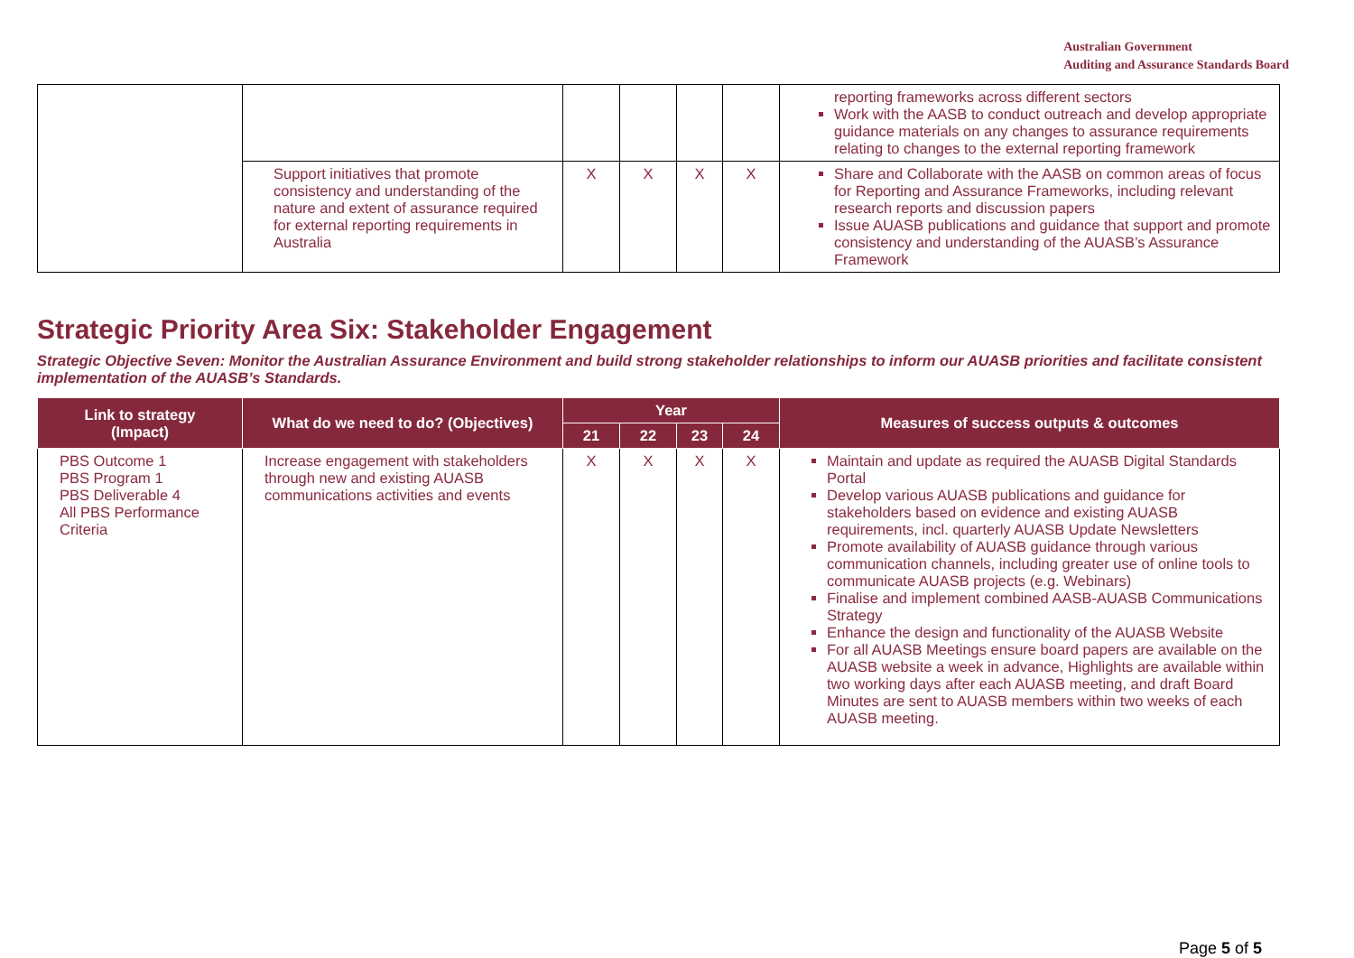Australian Government
Auditing and Assurance Standards Board
| | | | | | | reporting frameworks across different sectors Work with the AASB to conduct outreach and develop appropriate guidance materials on any changes to assurance requirements relating to changes to the external reporting framework |
| | Support initiatives that promote consistency and understanding of the nature and extent of assurance required for external reporting requirements in Australia | X | X | X | X | Share and Collaborate with the AASB on common areas of focus for Reporting and Assurance Frameworks, including relevant research reports and discussion papers Issue AUASB publications and guidance that support and promote consistency and understanding of the AUASB’s Assurance Framework |
Strategic Priority Area Six: Stakeholder Engagement
Strategic Objective Seven: Monitor the Australian Assurance Environment and build strong stakeholder relationships to inform our AUASB priorities and facilitate consistent implementation of the AUASB’s Standards.
| Link to strategy (Impact) | What do we need to do? (Objectives) | Year | | | | Measures of success outputs & outcomes |
| --- | --- | --- | --- | --- | --- | --- |
| | | 21 | 22 | 23 | 24 | |
| PBS Outcome 1 PBS Program 1 PBS Deliverable 4 All PBS Performance Criteria | Increase engagement with stakeholders through new and existing AUASB communications activities and events | X | X | X | X | Maintain and update as required the AUASB Digital Standards Portal Develop various AUASB publications and guidance for stakeholders based on evidence and existing AUASB requirements, incl. quarterly AUASB Update Newsletters Promote availability of AUASB guidance through various communication channels, including greater use of online tools to communicate AUASB projects (e.g. Webinars) Finalise and implement combined AASB-AUASB Communications Strategy Enhance the design and functionality of the AUASB Website For all AUASB Meetings ensure board papers are available on the AUASB website a week in advance, Highlights are available within two working days after each AUASB meeting, and draft Board Minutes are sent to AUASB members within two weeks of each AUASB meeting. |
Page 5 of 5